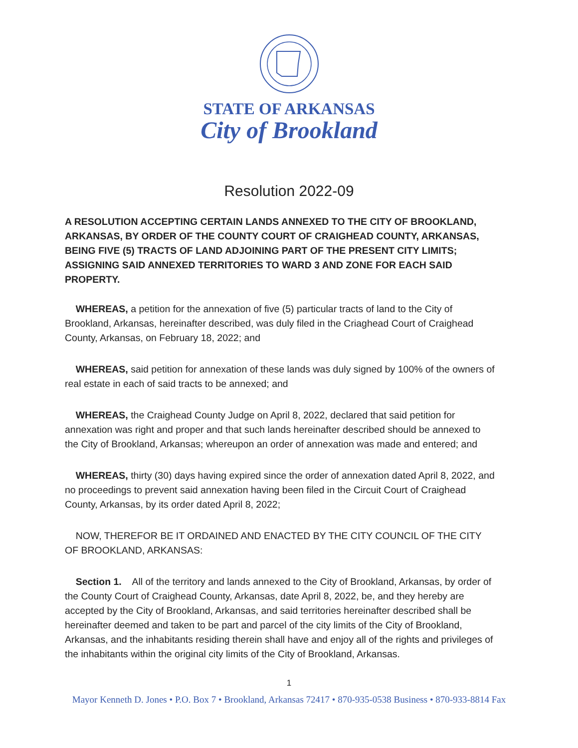STATE OF ARKANSAS
City of Brookland
Resolution 2022-09
A RESOLUTION ACCEPTING CERTAIN LANDS ANNEXED TO THE CITY OF BROOKLAND, ARKANSAS, BY ORDER OF THE COUNTY COURT OF CRAIGHEAD COUNTY, ARKANSAS, BEING FIVE (5) TRACTS OF LAND ADJOINING PART OF THE PRESENT CITY LIMITS; ASSIGNING SAID ANNEXED TERRITORIES TO WARD 3 AND ZONE FOR EACH SAID PROPERTY.
WHEREAS, a petition for the annexation of five (5) particular tracts of land to the City of Brookland, Arkansas, hereinafter described, was duly filed in the Criaghead Court of Craighead County, Arkansas, on February 18, 2022; and
WHEREAS, said petition for annexation of these lands was duly signed by 100% of the owners of real estate in each of said tracts to be annexed; and
WHEREAS, the Craighead County Judge on April 8, 2022, declared that said petition for annexation was right and proper and that such lands hereinafter described should be annexed to the City of Brookland, Arkansas; whereupon an order of annexation was made and entered; and
WHEREAS, thirty (30) days having expired since the order of annexation dated April 8, 2022, and no proceedings to prevent said annexation having been filed in the Circuit Court of Craighead County, Arkansas, by its order dated April 8, 2022;
NOW, THEREFOR BE IT ORDAINED AND ENACTED BY THE CITY COUNCIL OF THE CITY OF BROOKLAND, ARKANSAS:
Section 1. All of the territory and lands annexed to the City of Brookland, Arkansas, by order of the County Court of Craighead County, Arkansas, date April 8, 2022, be, and they hereby are accepted by the City of Brookland, Arkansas, and said territories hereinafter described shall be hereinafter deemed and taken to be part and parcel of the city limits of the City of Brookland, Arkansas, and the inhabitants residing therein shall have and enjoy all of the rights and privileges of the inhabitants within the original city limits of the City of Brookland, Arkansas.
1
Mayor Kenneth D. Jones • P.O. Box 7 • Brookland, Arkansas 72417 • 870-935-0538 Business • 870-933-8814 Fax